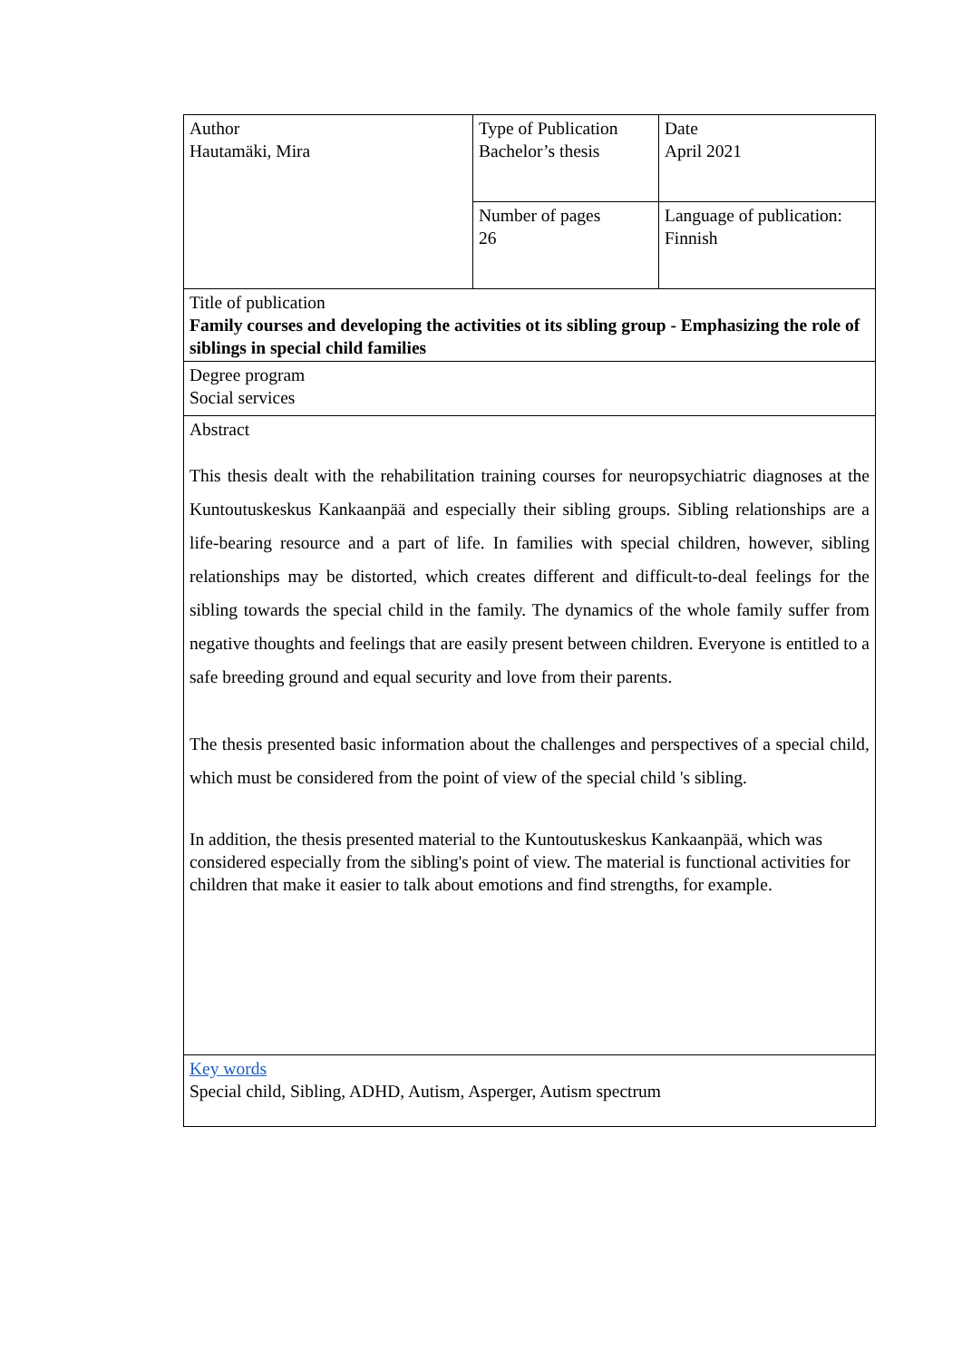| Author Hautamäki, Mira | Type of Publication Bachelor’s thesis | Date April 2021 |
| | Number of pages 26 | Language of publication: Finnish |
| Title of publication Family courses and developing the activities ot its sibling group - Emphasizing the role of siblings in special child families | | |
| Degree program Social services | | |
| Abstract This thesis dealt with the rehabilitation training courses for neuropsychiatric diagnoses at the Kuntoutuskeskus Kankaanpää and especially their sibling groups. Sibling relationships are a life-bearing resource and a part of life. In families with special children, however, sibling relationships may be distorted, which creates different and difficult-to-deal feelings for the sibling towards the special child in the family. The dynamics of the whole family suffer from negative thoughts and feelings that are easily present between children. Everyone is entitled to a safe breeding ground and equal security and love from their parents. The thesis presented basic information about the challenges and perspectives of a special child, which must be considered from the point of view of the special child 's sibling. In addition, the thesis presented material to the Kuntoutuskeskus Kankaanpää, which was considered especially from the sibling's point of view. The material is functional activities for children that make it easier to talk about emotions and find strengths, for example. | | |
| Key words Special child, Sibling, ADHD, Autism, Asperger, Autism spectrum | | |